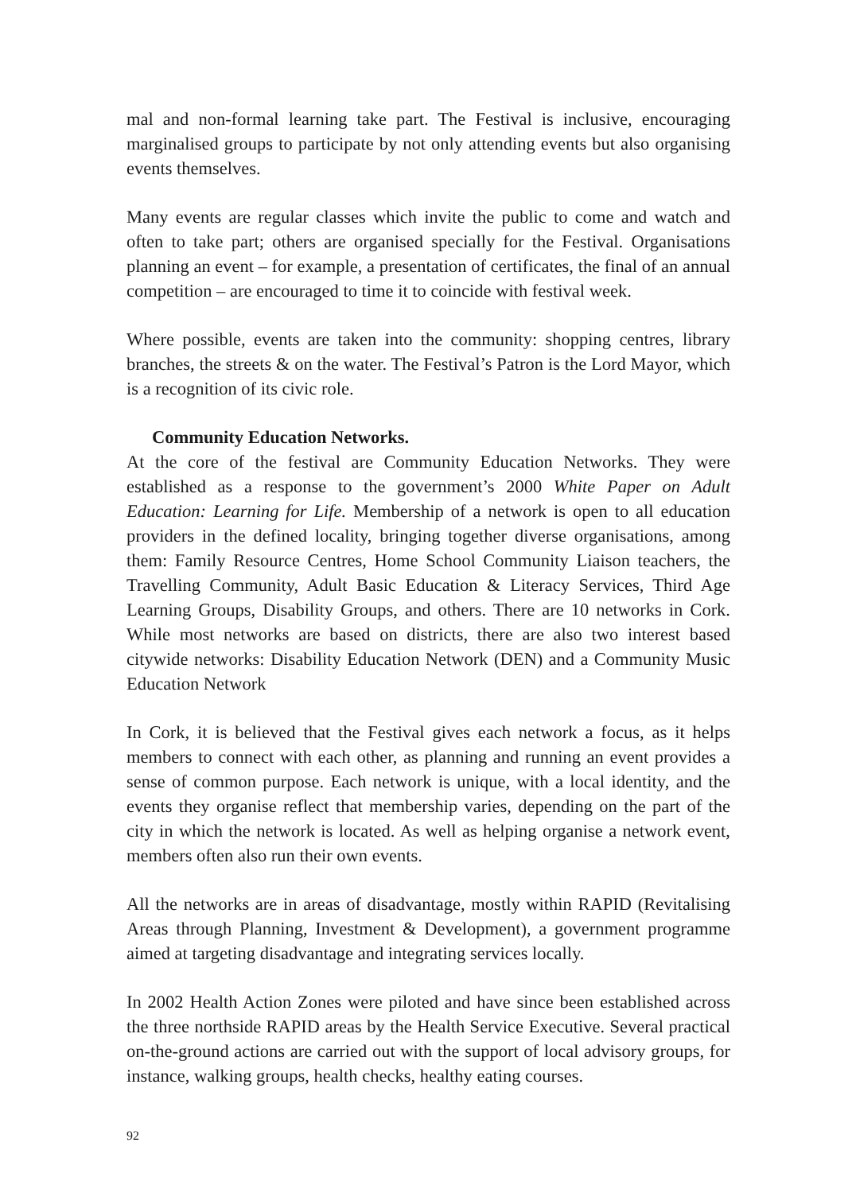mal and non-formal learning take part. The Festival is inclusive, encouraging marginalised groups to participate by not only attending events but also organising events themselves.
Many events are regular classes which invite the public to come and watch and often to take part; others are organised specially for the Festival. Organisations planning an event – for example, a presentation of certificates, the final of an annual competition – are encouraged to time it to coincide with festival week.
Where possible, events are taken into the community: shopping centres, library branches, the streets & on the water. The Festival’s Patron is the Lord Mayor, which is a recognition of its civic role.
Community Education Networks.
At the core of the festival are Community Education Networks. They were established as a response to the government’s 2000 White Paper on Adult Education: Learning for Life. Membership of a network is open to all education providers in the defined locality, bringing together diverse organisations, among them: Family Resource Centres, Home School Community Liaison teachers, the Travelling Community, Adult Basic Education & Literacy Services, Third Age Learning Groups, Disability Groups, and others. There are 10 networks in Cork. While most networks are based on districts, there are also two interest based citywide networks: Disability Education Network (DEN) and a Community Music Education Network
In Cork, it is believed that the Festival gives each network a focus, as it helps members to connect with each other, as planning and running an event provides a sense of common purpose. Each network is unique, with a local identity, and the events they organise reflect that membership varies, depending on the part of the city in which the network is located. As well as helping organise a network event, members often also run their own events.
All the networks are in areas of disadvantage, mostly within RAPID (Revitalising Areas through Planning, Investment & Development), a government programme aimed at targeting disadvantage and integrating services locally.
In 2002 Health Action Zones were piloted and have since been established across the three northside RAPID areas by the Health Service Executive. Several practical on-the-ground actions are carried out with the support of local advisory groups, for instance, walking groups, health checks, healthy eating courses.
92